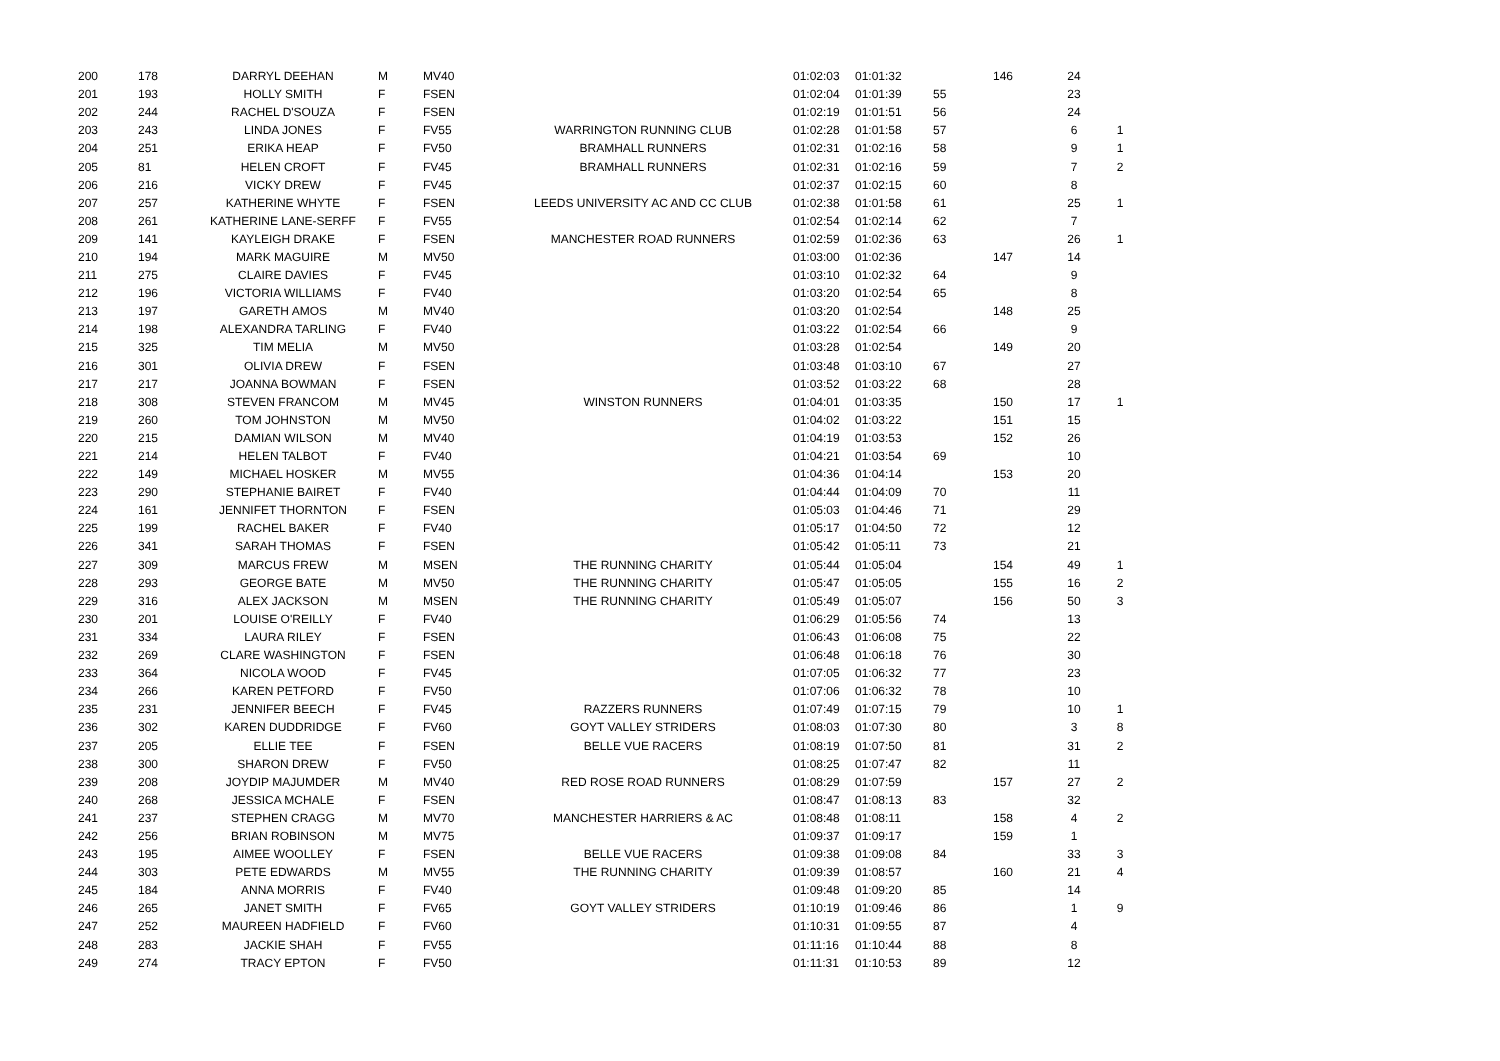| 200 | 178 | DARRYL DEEHAN | M | MV40 | | 01:02:03 | 01:01:32 | | 146 | 24 | |
| 201 | 193 | HOLLY SMITH | F | FSEN | | 01:02:04 | 01:01:39 | 55 | | 23 | |
| 202 | 244 | RACHEL D'SOUZA | F | FSEN | | 01:02:19 | 01:01:51 | 56 | | 24 | |
| 203 | 243 | LINDA JONES | F | FV55 | WARRINGTON RUNNING CLUB | 01:02:28 | 01:01:58 | 57 | | 6 | 1 |
| 204 | 251 | ERIKA HEAP | F | FV50 | BRAMHALL RUNNERS | 01:02:31 | 01:02:16 | 58 | | 9 | 1 |
| 205 | 81 | HELEN CROFT | F | FV45 | BRAMHALL RUNNERS | 01:02:31 | 01:02:16 | 59 | | 7 | 2 |
| 206 | 216 | VICKY DREW | F | FV45 | | 01:02:37 | 01:02:15 | 60 | | 8 | |
| 207 | 257 | KATHERINE WHYTE | F | FSEN | LEEDS UNIVERSITY AC AND CC CLUB | 01:02:38 | 01:01:58 | 61 | | 25 | 1 |
| 208 | 261 | KATHERINE LANE-SERFF | F | FV55 | | 01:02:54 | 01:02:14 | 62 | | 7 | |
| 209 | 141 | KAYLEIGH DRAKE | F | FSEN | MANCHESTER ROAD RUNNERS | 01:02:59 | 01:02:36 | 63 | | 26 | 1 |
| 210 | 194 | MARK MAGUIRE | M | MV50 | | 01:03:00 | 01:02:36 | | 147 | 14 | |
| 211 | 275 | CLAIRE DAVIES | F | FV45 | | 01:03:10 | 01:02:32 | 64 | | 9 | |
| 212 | 196 | VICTORIA WILLIAMS | F | FV40 | | 01:03:20 | 01:02:54 | 65 | | 8 | |
| 213 | 197 | GARETH AMOS | M | MV40 | | 01:03:20 | 01:02:54 | | 148 | 25 | |
| 214 | 198 | ALEXANDRA TARLING | F | FV40 | | 01:03:22 | 01:02:54 | 66 | | 9 | |
| 215 | 325 | TIM MELIA | M | MV50 | | 01:03:28 | 01:02:54 | | 149 | 20 | |
| 216 | 301 | OLIVIA DREW | F | FSEN | | 01:03:48 | 01:03:10 | 67 | | 27 | |
| 217 | 217 | JOANNA BOWMAN | F | FSEN | | 01:03:52 | 01:03:22 | 68 | | 28 | |
| 218 | 308 | STEVEN FRANCOM | M | MV45 | WINSTON RUNNERS | 01:04:01 | 01:03:35 | | 150 | 17 | 1 |
| 219 | 260 | TOM JOHNSTON | M | MV50 | | 01:04:02 | 01:03:22 | | 151 | 15 | |
| 220 | 215 | DAMIAN WILSON | M | MV40 | | 01:04:19 | 01:03:53 | | 152 | 26 | |
| 221 | 214 | HELEN TALBOT | F | FV40 | | 01:04:21 | 01:03:54 | 69 | | 10 | |
| 222 | 149 | MICHAEL HOSKER | M | MV55 | | 01:04:36 | 01:04:14 | | 153 | 20 | |
| 223 | 290 | STEPHANIE BAIRET | F | FV40 | | 01:04:44 | 01:04:09 | 70 | | 11 | |
| 224 | 161 | JENNIFET THORNTON | F | FSEN | | 01:05:03 | 01:04:46 | 71 | | 29 | |
| 225 | 199 | RACHEL BAKER | F | FV40 | | 01:05:17 | 01:04:50 | 72 | | 12 | |
| 226 | 341 | SARAH THOMAS | F | FSEN | | 01:05:42 | 01:05:11 | 73 | | 21 | |
| 227 | 309 | MARCUS FREW | M | MSEN | THE RUNNING CHARITY | 01:05:44 | 01:05:04 | | 154 | 49 | 1 |
| 228 | 293 | GEORGE BATE | M | MV50 | THE RUNNING CHARITY | 01:05:47 | 01:05:05 | | 155 | 16 | 2 |
| 229 | 316 | ALEX JACKSON | M | MSEN | THE RUNNING CHARITY | 01:05:49 | 01:05:07 | | 156 | 50 | 3 |
| 230 | 201 | LOUISE O'REILLY | F | FV40 | | 01:06:29 | 01:05:56 | 74 | | 13 | |
| 231 | 334 | LAURA RILEY | F | FSEN | | 01:06:43 | 01:06:08 | 75 | | 22 | |
| 232 | 269 | CLARE WASHINGTON | F | FSEN | | 01:06:48 | 01:06:18 | 76 | | 30 | |
| 233 | 364 | NICOLA WOOD | F | FV45 | | 01:07:05 | 01:06:32 | 77 | | 23 | |
| 234 | 266 | KAREN PETFORD | F | FV50 | | 01:07:06 | 01:06:32 | 78 | | 10 | |
| 235 | 231 | JENNIFER BEECH | F | FV45 | RAZZERS RUNNERS | 01:07:49 | 01:07:15 | 79 | | 10 | 1 |
| 236 | 302 | KAREN DUDDRIDGE | F | FV60 | GOYT VALLEY STRIDERS | 01:08:03 | 01:07:30 | 80 | | 3 | 8 |
| 237 | 205 | ELLIE TEE | F | FSEN | BELLE VUE RACERS | 01:08:19 | 01:07:50 | 81 | | 31 | 2 |
| 238 | 300 | SHARON DREW | F | FV50 | | 01:08:25 | 01:07:47 | 82 | | 11 | |
| 239 | 208 | JOYDIP MAJUMDER | M | MV40 | RED ROSE ROAD RUNNERS | 01:08:29 | 01:07:59 | | 157 | 27 | 2 |
| 240 | 268 | JESSICA MCHALE | F | FSEN | | 01:08:47 | 01:08:13 | 83 | | 32 | |
| 241 | 237 | STEPHEN CRAGG | M | MV70 | MANCHESTER HARRIERS & AC | 01:08:48 | 01:08:11 | | 158 | 4 | 2 |
| 242 | 256 | BRIAN ROBINSON | M | MV75 | | 01:09:37 | 01:09:17 | | 159 | 1 | |
| 243 | 195 | AIMEE WOOLLEY | F | FSEN | BELLE VUE RACERS | 01:09:38 | 01:09:08 | 84 | | 33 | 3 |
| 244 | 303 | PETE EDWARDS | M | MV55 | THE RUNNING CHARITY | 01:09:39 | 01:08:57 | | 160 | 21 | 4 |
| 245 | 184 | ANNA MORRIS | F | FV40 | | 01:09:48 | 01:09:20 | 85 | | 14 | |
| 246 | 265 | JANET SMITH | F | FV65 | GOYT VALLEY STRIDERS | 01:10:19 | 01:09:46 | 86 | | 1 | 9 |
| 247 | 252 | MAUREEN HADFIELD | F | FV60 | | 01:10:31 | 01:09:55 | 87 | | 4 | |
| 248 | 283 | JACKIE SHAH | F | FV55 | | 01:11:16 | 01:10:44 | 88 | | 8 | |
| 249 | 274 | TRACY EPTON | F | FV50 | | 01:11:31 | 01:10:53 | 89 | | 12 | |